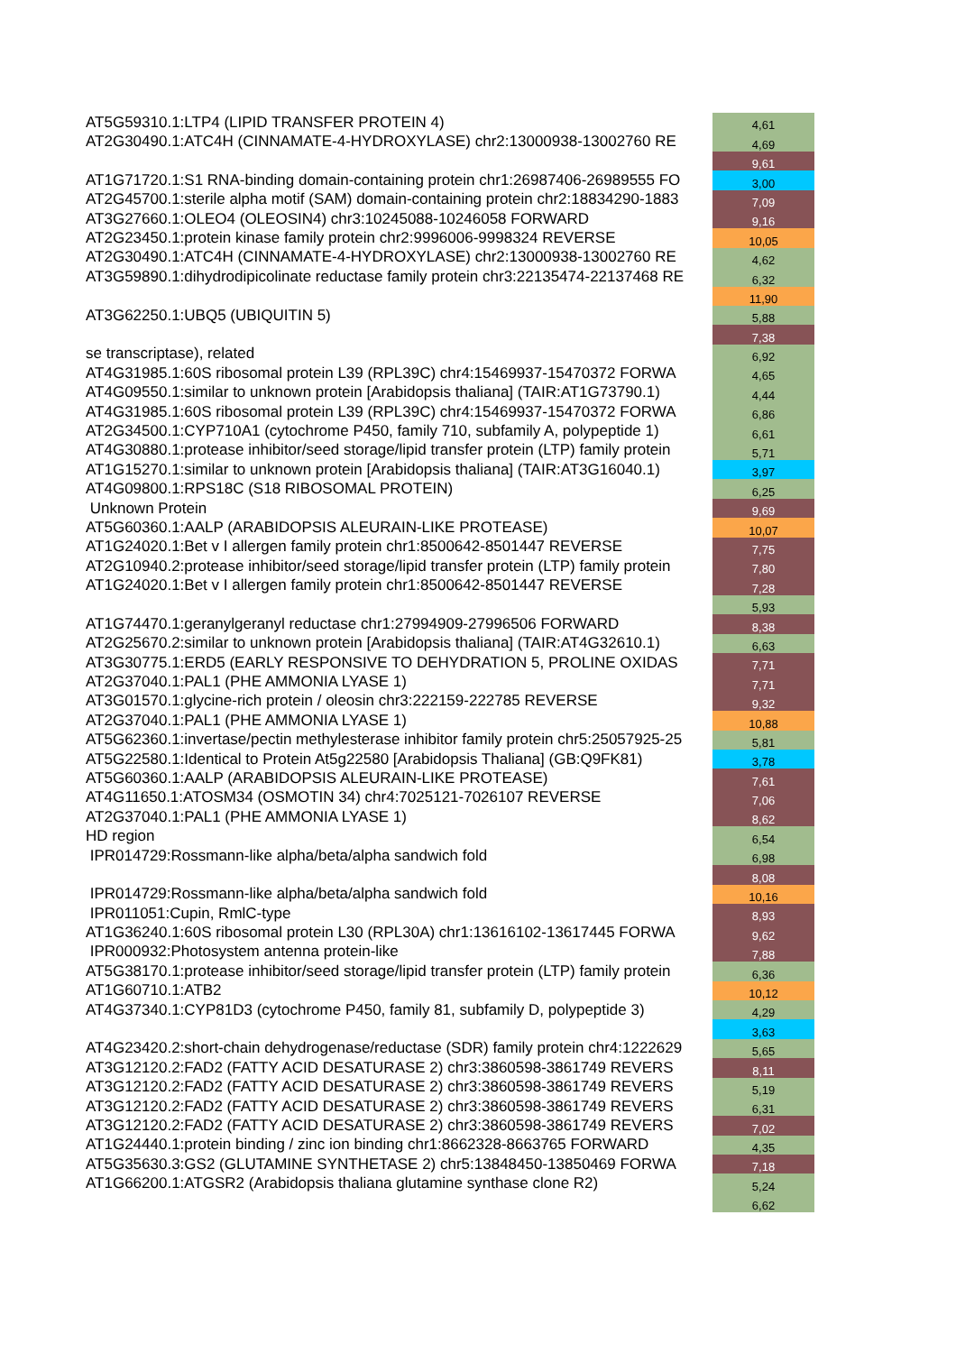| AT5G59310.1:LTP4 (LIPID TRANSFER PROTEIN 4) | 4,61 |
| AT2G30490.1:ATC4H (CINNAMATE-4-HYDROXYLASE) chr2:13000938-13002760 RE | 4,69 |
| | 9,61 |
| AT1G71720.1:S1 RNA-binding domain-containing protein chr1:26987406-26989555 FO | 3,00 |
| AT2G45700.1:sterile alpha motif (SAM) domain-containing protein chr2:18834290-1883 | 7,09 |
| AT3G27660.1:OLEO4 (OLEOSIN4) chr3:10245088-10246058 FORWARD | 9,16 |
| AT2G23450.1:protein kinase family protein chr2:9996006-9998324 REVERSE | 10,05 |
| AT2G30490.1:ATC4H (CINNAMATE-4-HYDROXYLASE) chr2:13000938-13002760 RE | 4,62 |
| AT3G59890.1:dihydrodipicolinate reductase family protein chr3:22135474-22137468 RE | 6,32 |
| | 11,90 |
| AT3G62250.1:UBQ5 (UBIQUITIN 5) | 5,88 |
| | 7,38 |
| se transcriptase), related | 6,92 |
| AT4G31985.1:60S ribosomal protein L39 (RPL39C) chr4:15469937-15470372 FORWA | 4,65 |
| AT4G09550.1:similar to unknown protein [Arabidopsis thaliana] (TAIR:AT1G73790.1) | 4,44 |
| AT4G31985.1:60S ribosomal protein L39 (RPL39C) chr4:15469937-15470372 FORWA | 6,86 |
| AT2G34500.1:CYP710A1 (cytochrome P450, family 710, subfamily A, polypeptide 1) | 6,61 |
| AT4G30880.1:protease inhibitor/seed storage/lipid transfer protein (LTP) family protein | 5,71 |
| AT1G15270.1:similar to unknown protein [Arabidopsis thaliana] (TAIR:AT3G16040.1) | 3,97 |
| AT4G09800.1:RPS18C (S18 RIBOSOMAL PROTEIN) | 6,25 |
| Unknown Protein | 9,69 |
| AT5G60360.1:AALP (ARABIDOPSIS ALEURAIN-LIKE PROTEASE) | 10,07 |
| AT1G24020.1:Bet v I allergen family protein chr1:8500642-8501447 REVERSE | 7,75 |
| AT2G10940.2:protease inhibitor/seed storage/lipid transfer protein (LTP) family protein | 7,80 |
| AT1G24020.1:Bet v I allergen family protein chr1:8500642-8501447 REVERSE | 7,28 |
| | 5,93 |
| AT1G74470.1:geranylgeranyl reductase chr1:27994909-27996506 FORWARD | 8,38 |
| AT2G25670.2:similar to unknown protein [Arabidopsis thaliana] (TAIR:AT4G32610.1) | 6,63 |
| AT3G30775.1:ERD5 (EARLY RESPONSIVE TO DEHYDRATION 5, PROLINE OXIDAS | 7,71 |
| AT2G37040.1:PAL1 (PHE AMMONIA LYASE 1) | 7,71 |
| AT3G01570.1:glycine-rich protein / oleosin chr3:222159-222785 REVERSE | 9,32 |
| AT2G37040.1:PAL1 (PHE AMMONIA LYASE 1) | 10,88 |
| AT5G62360.1:invertase/pectin methylesterase inhibitor family protein chr5:25057925-25 | 5,81 |
| AT5G22580.1:Identical to Protein At5g22580 [Arabidopsis Thaliana] (GB:Q9FK81) | 3,78 |
| AT5G60360.1:AALP (ARABIDOPSIS ALEURAIN-LIKE PROTEASE) | 7,61 |
| AT4G11650.1:ATOSM34 (OSMOTIN 34) chr4:7025121-7026107 REVERSE | 7,06 |
| AT2G37040.1:PAL1 (PHE AMMONIA LYASE 1) | 8,62 |
| HD region | 6,54 |
| IPR014729:Rossmann-like alpha/beta/alpha sandwich fold | 6,98 |
| | 8,08 |
| IPR014729:Rossmann-like alpha/beta/alpha sandwich fold | 10,16 |
| IPR011051:Cupin, RmlC-type | 8,93 |
| AT1G36240.1:60S ribosomal protein L30 (RPL30A) chr1:13616102-13617445 FORWA | 9,62 |
| IPR000932:Photosystem antenna protein-like | 7,88 |
| AT5G38170.1:protease inhibitor/seed storage/lipid transfer protein (LTP) family protein | 6,36 |
| AT1G60710.1:ATB2 | 10,12 |
| AT4G37340.1:CYP81D3 (cytochrome P450, family 81, subfamily D, polypeptide 3) | 4,29 |
| | 3,63 |
| AT4G23420.2:short-chain dehydrogenase/reductase (SDR) family protein chr4:1222629 | 5,65 |
| AT3G12120.2:FAD2 (FATTY ACID DESATURASE 2) chr3:3860598-3861749 REVERS | 8,11 |
| AT3G12120.2:FAD2 (FATTY ACID DESATURASE 2) chr3:3860598-3861749 REVERS | 5,19 |
| AT3G12120.2:FAD2 (FATTY ACID DESATURASE 2) chr3:3860598-3861749 REVERS | 6,31 |
| AT3G12120.2:FAD2 (FATTY ACID DESATURASE 2) chr3:3860598-3861749 REVERS | 7,02 |
| AT1G24440.1:protein binding / zinc ion binding chr1:8662328-8663765 FORWARD | 4,35 |
| AT5G35630.3:GS2 (GLUTAMINE SYNTHETASE 2) chr5:13848450-13850469 FORWA | 7,18 |
| AT1G66200.1:ATGSR2 (Arabidopsis thaliana glutamine synthase clone R2) | 5,24 |
| | 6,62 |